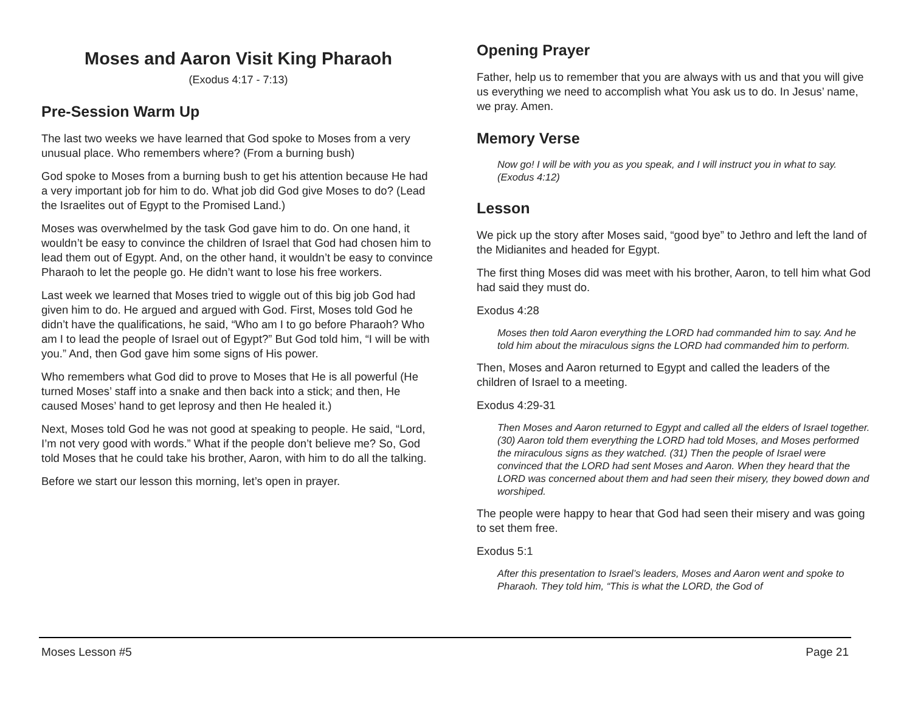Moses and Aaron Visit King Pharaoh
(Exodus 4:17 - 7:13)
Pre-Session Warm Up
The last two weeks we have learned that God spoke to Moses from a very unusual place. Who remembers where? (From a burning bush)
God spoke to Moses from a burning bush to get his attention because He had a very important job for him to do. What job did God give Moses to do? (Lead the Israelites out of Egypt to the Promised Land.)
Moses was overwhelmed by the task God gave him to do. On one hand, it wouldn’t be easy to convince the children of Israel that God had chosen him to lead them out of Egypt. And, on the other hand, it wouldn’t be easy to convince Pharaoh to let the people go. He didn’t want to lose his free workers.
Last week we learned that Moses tried to wiggle out of this big job God had given him to do. He argued and argued with God. First, Moses told God he didn’t have the qualifications, he said, “Who am I to go before Pharaoh? Who am I to lead the people of Israel out of Egypt?” But God told him, “I will be with you.” And, then God gave him some signs of His power.
Who remembers what God did to prove to Moses that He is all powerful (He turned Moses’ staff into a snake and then back into a stick; and then, He caused Moses’ hand to get leprosy and then He healed it.)
Next, Moses told God he was not good at speaking to people. He said, “Lord, I’m not very good with words.” What if the people don’t believe me? So, God told Moses that he could take his brother, Aaron, with him to do all the talking.
Before we start our lesson this morning, let’s open in prayer.
Opening Prayer
Father, help us to remember that you are always with us and that you will give us everything we need to accomplish what You ask us to do. In Jesus’ name, we pray. Amen.
Memory Verse
Now go! I will be with you as you speak, and I will instruct you in what to say. (Exodus 4:12)
Lesson
We pick up the story after Moses said, “good bye” to Jethro and left the land of the Midianites and headed for Egypt.
The first thing Moses did was meet with his brother, Aaron, to tell him what God had said they must do.
Exodus 4:28
Moses then told Aaron everything the LORD had commanded him to say. And he told him about the miraculous signs the LORD had commanded him to perform.
Then, Moses and Aaron returned to Egypt and called the leaders of the children of Israel to a meeting.
Exodus 4:29-31
Then Moses and Aaron returned to Egypt and called all the elders of Israel together. (30) Aaron told them everything the LORD had told Moses, and Moses performed the miraculous signs as they watched. (31) Then the people of Israel were convinced that the LORD had sent Moses and Aaron. When they heard that the LORD was concerned about them and had seen their misery, they bowed down and worshiped.
The people were happy to hear that God had seen their misery and was going to set them free.
Exodus 5:1
After this presentation to Israel’s leaders, Moses and Aaron went and spoke to Pharaoh. They told him, “This is what the LORD, the God of
Moses Lesson #5 Page 21